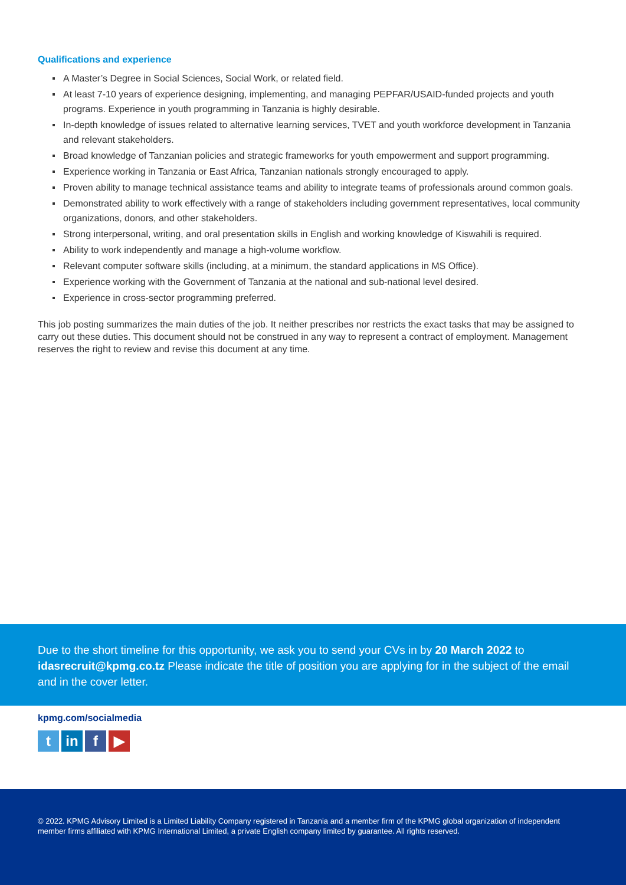Qualifications and experience
A Master’s Degree in Social Sciences, Social Work, or related field.
At least 7-10 years of experience designing, implementing, and managing PEPFAR/USAID-funded projects and youth programs. Experience in youth programming in Tanzania is highly desirable.
In-depth knowledge of issues related to alternative learning services, TVET and youth workforce development in Tanzania and relevant stakeholders.
Broad knowledge of Tanzanian policies and strategic frameworks for youth empowerment and support programming.
Experience working in Tanzania or East Africa, Tanzanian nationals strongly encouraged to apply.
Proven ability to manage technical assistance teams and ability to integrate teams of professionals around common goals.
Demonstrated ability to work effectively with a range of stakeholders including government representatives, local community organizations, donors, and other stakeholders.
Strong interpersonal, writing, and oral presentation skills in English and working knowledge of Kiswahili is required.
Ability to work independently and manage a high-volume workflow.
Relevant computer software skills (including, at a minimum, the standard applications in MS Office).
Experience working with the Government of Tanzania at the national and sub-national level desired.
Experience in cross-sector programming preferred.
This job posting summarizes the main duties of the job. It neither prescribes nor restricts the exact tasks that may be assigned to carry out these duties. This document should not be construed in any way to represent a contract of employment. Management reserves the right to review and revise this document at any time.
Due to the short timeline for this opportunity, we ask you to send your CVs in by 20 March 2022 to idasrecruit@kpmg.co.tz Please indicate the title of position you are applying for in the subject of the email and in the cover letter.
kpmg.com/socialmedia
tin f ▶
© 2022. KPMG Advisory Limited is a Limited Liability Company registered in Tanzania and a member firm of the KPMG global organization of independent member firms affiliated with KPMG International Limited, a private English company limited by guarantee. All rights reserved.